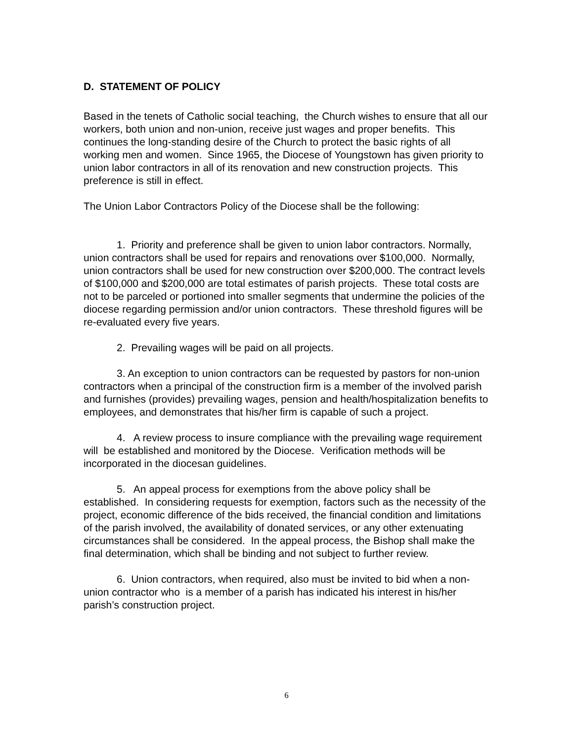D. STATEMENT OF POLICY
Based in the tenets of Catholic social teaching, the Church wishes to ensure that all our workers, both union and non-union, receive just wages and proper benefits. This continues the long-standing desire of the Church to protect the basic rights of all working men and women. Since 1965, the Diocese of Youngstown has given priority to union labor contractors in all of its renovation and new construction projects. This preference is still in effect.
The Union Labor Contractors Policy of the Diocese shall be the following:
1. Priority and preference shall be given to union labor contractors. Normally, union contractors shall be used for repairs and renovations over $100,000. Normally, union contractors shall be used for new construction over $200,000. The contract levels of $100,000 and $200,000 are total estimates of parish projects. These total costs are not to be parceled or portioned into smaller segments that undermine the policies of the diocese regarding permission and/or union contractors. These threshold figures will be re-evaluated every five years.
2. Prevailing wages will be paid on all projects.
3. An exception to union contractors can be requested by pastors for non-union contractors when a principal of the construction firm is a member of the involved parish and furnishes (provides) prevailing wages, pension and health/hospitalization benefits to employees, and demonstrates that his/her firm is capable of such a project.
4. A review process to insure compliance with the prevailing wage requirement will be established and monitored by the Diocese. Verification methods will be incorporated in the diocesan guidelines.
5. An appeal process for exemptions from the above policy shall be established. In considering requests for exemption, factors such as the necessity of the project, economic difference of the bids received, the financial condition and limitations of the parish involved, the availability of donated services, or any other extenuating circumstances shall be considered. In the appeal process, the Bishop shall make the final determination, which shall be binding and not subject to further review.
6. Union contractors, when required, also must be invited to bid when a non-union contractor who is a member of a parish has indicated his interest in his/her parish’s construction project.
6